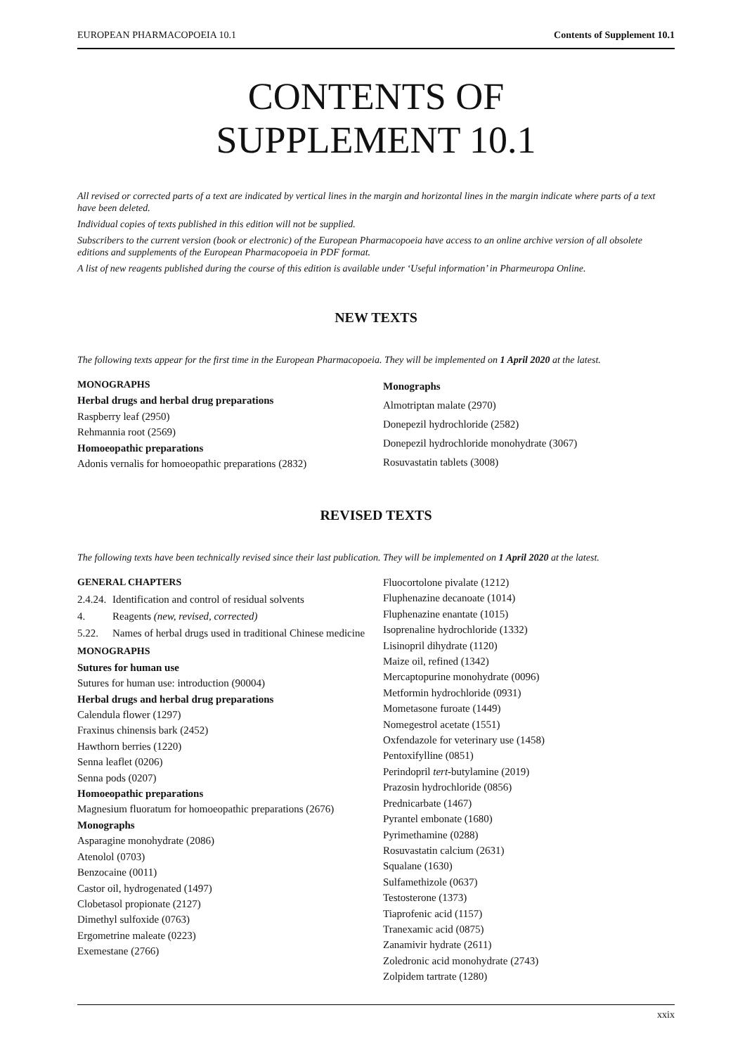EUROPEAN PHARMACOPOEIA 10.1 Contents of Supplement 10.1
CONTENTS OF
SUPPLEMENT 10.1
All revised or corrected parts of a text are indicated by vertical lines in the margin and horizontal lines in the margin indicate where parts of a text have been deleted.
Individual copies of texts published in this edition will not be supplied.
Subscribers to the current version (book or electronic) of the European Pharmacopoeia have access to an online archive version of all obsolete editions and supplements of the European Pharmacopoeia in PDF format.
A list of new reagents published during the course of this edition is available under ‘Useful information’ in Pharmeuropa Online.
NEW TEXTS
The following texts appear for the first time in the European Pharmacopoeia. They will be implemented on 1 April 2020 at the latest.
MONOGRAPHS
Herbal drugs and herbal drug preparations
Raspberry leaf (2950)
Rehmannia root (2569)
Homoeopathic preparations
Adonis vernalis for homoeopathic preparations (2832)
Monographs
Almotriptan malate (2970)
Donepezil hydrochloride (2582)
Donepezil hydrochloride monohydrate (3067)
Rosuvastatin tablets (3008)
REVISED TEXTS
The following texts have been technically revised since their last publication. They will be implemented on 1 April 2020 at the latest.
GENERAL CHAPTERS
2.4.24. Identification and control of residual solvents
4. Reagents (new, revised, corrected)
5.22. Names of herbal drugs used in traditional Chinese medicine
MONOGRAPHS
Sutures for human use
Sutures for human use: introduction (90004)
Herbal drugs and herbal drug preparations
Calendula flower (1297)
Fraxinus chinensis bark (2452)
Hawthorn berries (1220)
Senna leaflet (0206)
Senna pods (0207)
Homoeopathic preparations
Magnesium fluoratum for homoeopathic preparations (2676)
Monographs
Asparagine monohydrate (2086)
Atenolol (0703)
Benzocaine (0011)
Castor oil, hydrogenated (1497)
Clobetasol propionate (2127)
Dimethyl sulfoxide (0763)
Ergometrine maleate (0223)
Exemestane (2766)
Fluocortolone pivalate (1212)
Fluphenazine decanoate (1014)
Fluphenazine enantate (1015)
Isoprenaline hydrochloride (1332)
Lisinopril dihydrate (1120)
Maize oil, refined (1342)
Mercaptopurine monohydrate (0096)
Metformin hydrochloride (0931)
Mometasone furoate (1449)
Nomegestrol acetate (1551)
Oxfendazole for veterinary use (1458)
Pentoxifylline (0851)
Perindopril tert-butylamine (2019)
Prazosin hydrochloride (0856)
Prednicarbate (1467)
Pyrantel embonate (1680)
Pyrimethamine (0288)
Rosuvastatin calcium (2631)
Squalane (1630)
Sulfamethizole (0637)
Testosterone (1373)
Tiaprofenic acid (1157)
Tranexamic acid (0875)
Zanamivir hydrate (2611)
Zoledronic acid monohydrate (2743)
Zolpidem tartrate (1280)
xxix